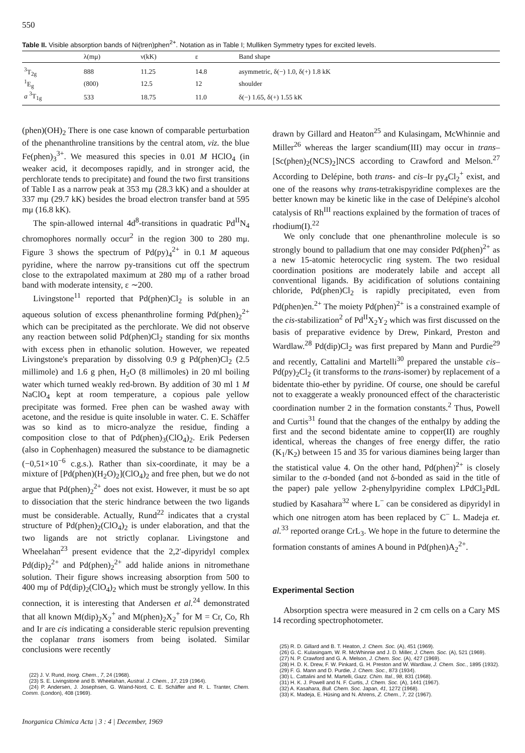550
Table II. Visible absorption bands of Ni(tren)phen<sup>2+</sup>. Notation as in Table I; Mulliken Symmetry types for excited levels.
| | λ(mμ) | ν(kK) | ε | Band shape |
| --- | --- | --- | --- | --- |
| <sup>3</sup> T<sub>2g</sub> | 888 | 11.25 | 14.8 | asymmetric, δ(−) 1.0, δ(+) 1.8 kK |
| <sup>1</sup> E<sub>g</sub> | (800) | 12.5 | 12 | shoulder |
| a <sup>3</sup>T<sub>1g</sub> | 533 | 18.75 | 11.0 | δ(−) 1.65, δ(+) 1.55 kK |
(phen)(OH)<sub>2</sub> There is one case known of comparable perturbation of the phenanthroline transitions by the central atom, viz. the blue Fe(phen)<sub>3</sub><sup>3+</sup>. We measured this species in 0.01 M HClO<sub>4</sub> (in weaker acid, it decomposes rapidly, and in stronger acid, the perchlorate tends to precipitate) and found the two first transitions of Table I as a narrow peak at 353 mμ (28.3 kK) and a shoulder at 337 mμ (29.7 kK) besides the broad electron transfer band at 595 mμ (16.8 kK).
The spin-allowed internal 4d<sup>8</sup>-transitions in quadratic Pd<sup>II</sup>N<sub>4</sub> chromophores normally occur<sup>2</sup> in the region 300 to 280 mμ. Figure 3 shows the spectrum of Pd(py)<sub>4</sub><sup>2+</sup> in 0.1 M aqueous pyridine, where the narrow py-transitions cut off the spectrum close to the extrapolated maximum at 280 mμ of a rather broad band with moderate intensity, ε ∼200.
Livingstone<sup>11</sup> reported that Pd(phen)Cl<sub>2</sub> is soluble in an aqueous solution of excess phenanthroline forming Pd(phen)<sub>2</sub><sup>2+</sup> which can be precipitated as the perchlorate. We did not observe any reaction between solid Pd(phen)Cl<sub>2</sub> standing for six months with excess phen in ethanolic solution. However, we repeated Livingstone's preparation by dissolving 0.9 g Pd(phen)Cl<sub>2</sub> (2.5 millimole) and 1.6 g phen, H<sub>2</sub>O (8 millimoles) in 20 ml boiling water which turned weakly red-brown. By addition of 30 ml 1 M NaClO<sub>4</sub> kept at room temperature, a copious pale yellow precipitate was formed. Free phen can be washed away with acetone, and the residue is quite insoluble in water. C. E. Schäffer was so kind as to micro-analyze the residue, finding a composition close to that of Pd(phen)<sub>3</sub>(ClO<sub>4</sub>)<sub>2</sub>. Erik Pedersen (also in Cophenhagen) measured the substance to be diamagnetic (−0,51×10<sup>−6</sup> c.g.s.). Rather than six-coordinate, it may be a mixture of [Pd(phen)(H<sub>2</sub>O)<sub>2</sub>](ClO<sub>4</sub>)<sub>2</sub> and free phen, but we do not argue that Pd(phen)<sub>2</sub><sup>2+</sup> does not exist. However, it must be so apt to dissociation that the steric hindrance between the two ligands must be considerable. Actually, Rund<sup>22</sup> indicates that a crystal structure of Pd(phen)<sub>2</sub>(ClO<sub>4</sub>)<sub>2</sub> is under elaboration, and that the two ligands are not strictly coplanar. Livingstone and Wheelahan<sup>23</sup> present evidence that the 2,2′-dipyridyl complex Pd(dip)<sub>2</sub><sup>2+</sup> and Pd(phen)<sub>2</sub><sup>2+</sup> add halide anions in nitromethane solution. Their figure shows increasing absorption from 500 to 400 mμ of Pd(dip)<sub>2</sub>(ClO<sub>4</sub>)<sub>2</sub> which must be strongly yellow. In this connection, it is interesting that Andersen et al.<sup>24</sup> demonstrated that all known M(dip)<sub>2</sub>X<sub>2</sub><sup>+</sup> and M(phen)<sub>2</sub>X<sub>2</sub><sup>+</sup> for M = Cr, Co, Rh and Ir are cis indicating a considerable steric repulsion preventing the coplanar trans isomers from being isolated. Similar conclusions were recently
(22) J. V. Rund, Inorg. Chem., 7, 24 (1968).
(23) S. E. Livingstone and B. Wheelahan, Austral. J. Chem., 17, 219 (1964).
(24) P. Andersen, J. Josephsen, G. Waind-Nord, C. E. Schäffer and R. L. Tranter, Chem. Comm. (London), 408 (1969).
Inorganica Chimica Acta | 3 : 4 | December, 1969
drawn by Gillard and Heaton<sup>25</sup> and Kulasingam, McWhinnie and Miller<sup>26</sup> whereas the larger scandium(III) may occur in trans–[Sc(phen)<sub>2</sub>(NCS)<sub>2</sub>]NCS according to Crawford and Melson.<sup>27</sup> According to Delépine, both trans- and cis–Ir py<sub>4</sub>Cl<sub>2</sub><sup>+</sup> exist, and one of the reasons why trans-tetrakispyridine complexes are the better known may be kinetic like in the case of Delépine's alcohol catalysis of Rh<sup>III</sup> reactions explained by the formation of traces of rhodium(I).<sup>22</sup>
We only conclude that one phenanthroline molecule is so strongly bound to palladium that one may consider Pd(phen)<sup>2+</sup> as a new 15-atomic heterocyclic ring system. The two residual coordination positions are moderately labile and accept all conventional ligands. By acidification of solutions containing chloride, Pd(phen)Cl<sub>2</sub> is rapidly precipitated, even from Pd(phen)en.<sup>2+</sup> The moiety Pd(phen)<sup>2+</sup> is a constrained example of the cis-stabilization<sup>2</sup> of Pd<sup>II</sup>X<sub>2</sub>Y<sub>2</sub> which was first discussed on the basis of preparative evidence by Drew, Pinkard, Preston and Wardlaw.<sup>28</sup> Pd(dip)Cl<sub>2</sub> was first prepared by Mann and Purdie<sup>29</sup> and recently, Cattalini and Martelli<sup>30</sup> prepared the unstable cis–Pd(py)<sub>2</sub>Cl<sub>2</sub> (it transforms to the trans-isomer) by replacement of a bidentate thio-ether by pyridine. Of course, one should be careful not to exaggerate a weakly pronounced effect of the characteristic coordination number 2 in the formation constants.<sup>2</sup> Thus, Powell and Curtis<sup>31</sup> found that the changes of the enthalpy by adding the first and the second bidentate amine to copper(II) are roughly identical, whereas the changes of free energy differ, the ratio (K<sub>1</sub>/K<sub>2</sub>) between 15 and 35 for various diamines being larger than the statistical value 4. On the other hand, Pd(phen)<sup>2+</sup> is closely similar to the σ-bonded (and not δ-bonded as said in the title of the paper) pale yellow 2-phenylpyridine complex LPdCl<sub>2</sub>PdL studied by Kasahara<sup>32</sup> where L<sup>−</sup> can be considered as dipyridyl in which one nitrogen atom has been replaced by C<sup>−</sup> L. Madeja et. al.<sup>33</sup> reported orange CrL<sub>3</sub>. We hope in the future to determine the formation constants of amines A bound in Pd(phen)A<sub>2</sub><sup>2+</sup>.
Experimental Section
Absorption spectra were measured in 2 cm cells on a Cary MS 14 recording spectrophotometer.
(25) R. D. Gillard and B. T. Heaton, J. Chem. Soc. (A), 451 (1969).
(26) G. C. Kulasingam, W. R. McWhinnie and J. D. Miller, J. Chem. Soc. (A), 521 (1969).
(27) N. P. Crawford and G. A. Melson, J. Chem. Soc. (A), 427 (1969).
(28) H. D. K. Drew, F. W. Pinkard, G. H. Preston and W. Wardlaw, J. Chem. Soc., 1895 (1932).
(29) F. G. Mann and D. Purdie, J. Chem. Soc., 873 (1934).
(30) L. Cattalini and M. Martelli, Gazz. Chim. Ital., 98, 831 (1968).
(31) H. K. J. Powell and N. F. Curtis, J. Chem. Soc. (A), 1441 (1967).
(32) A. Kasahara, Bull. Chem. Soc. Japan, 41, 1272 (1968).
(33) K. Madeja, E. Hüsing and N. Ahrens, Z. Chem., 7, 22 (1967).